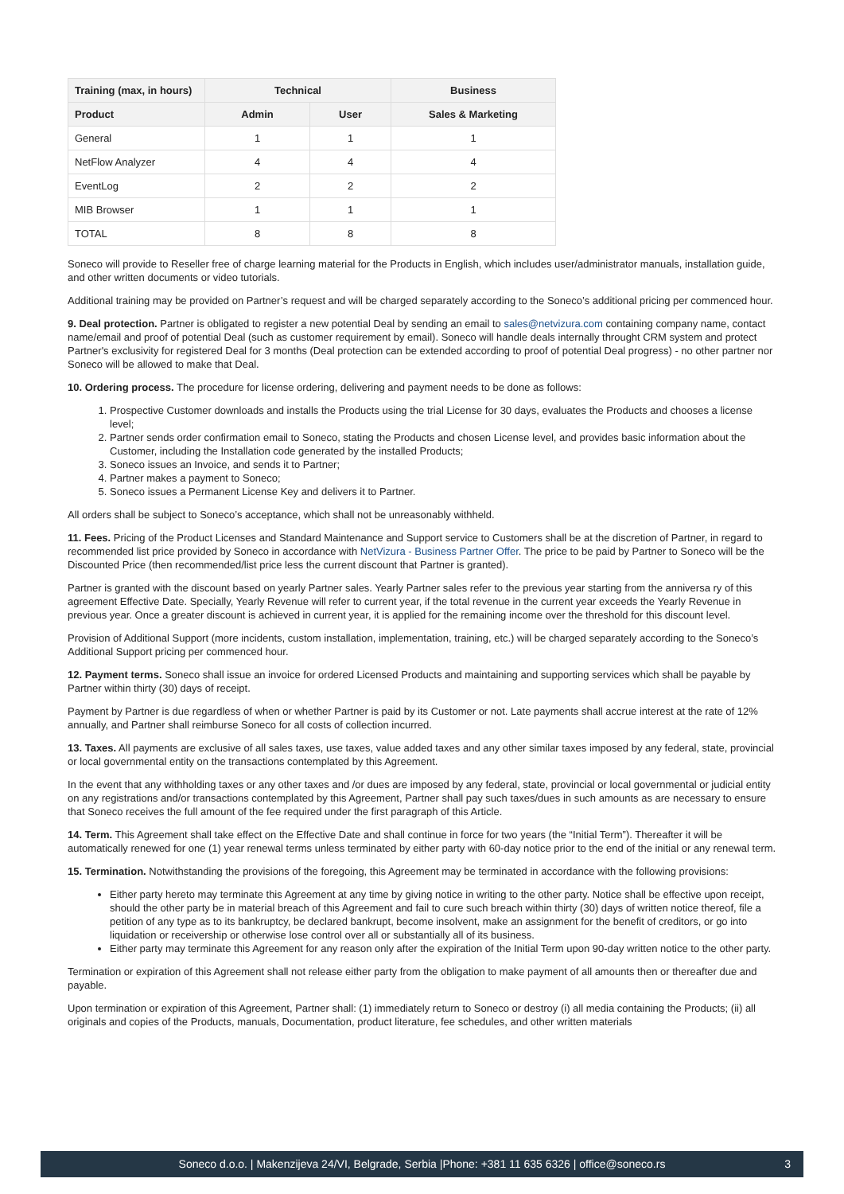| Training (max, in hours) | Technical | | Business |
| --- | --- | --- | --- |
| Product | Admin | User | Sales & Marketing |
| General | 1 | 1 | 1 |
| NetFlow Analyzer | 4 | 4 | 4 |
| EventLog | 2 | 2 | 2 |
| MIB Browser | 1 | 1 | 1 |
| TOTAL | 8 | 8 | 8 |
Soneco will provide to Reseller free of charge learning material for the Products in English, which includes user/administrator manuals, installation guide, and other written documents or video tutorials.
Additional training may be provided on Partner’s request and will be charged separately according to the Soneco’s additional pricing per commenced hour.
9. Deal protection. Partner is obligated to register a new potential Deal by sending an email to sales@netvizura.com containing company name, contact name/email and proof of potential Deal (such as customer requirement by email). Soneco will handle deals internally throught CRM system and protect Partner's exclusivity for registered Deal for 3 months (Deal protection can be extended according to proof of potential Deal progress) - no other partner nor Soneco will be allowed to make that Deal.
10. Ordering process. The procedure for license ordering, delivering and payment needs to be done as follows:
1. Prospective Customer downloads and installs the Products using the trial License for 30 days, evaluates the Products and chooses a license level;
2. Partner sends order confirmation email to Soneco, stating the Products and chosen License level, and provides basic information about the Customer, including the Installation code generated by the installed Products;
3. Soneco issues an Invoice, and sends it to Partner;
4. Partner makes a payment to Soneco;
5. Soneco issues a Permanent License Key and delivers it to Partner.
All orders shall be subject to Soneco’s acceptance, which shall not be unreasonably withheld.
11. Fees. Pricing of the Product Licenses and Standard Maintenance and Support service to Customers shall be at the discretion of Partner, in regard to recommended list price provided by Soneco in accordance with NetVizura - Business Partner Offer. The price to be paid by Partner to Soneco will be the Discounted Price (then recommended/list price less the current discount that Partner is granted).
Partner is granted with the discount based on yearly Partner sales. Yearly Partner sales refer to the previous year starting from the anniversa ry of this agreement Effective Date. Specially, Yearly Revenue will refer to current year, if the total revenue in the current year exceeds the Yearly Revenue in previous year. Once a greater discount is achieved in current year, it is applied for the remaining income over the threshold for this discount level.
Provision of Additional Support (more incidents, custom installation, implementation, training, etc.) will be charged separately according to the Soneco’s Additional Support pricing per commenced hour.
12. Payment terms. Soneco shall issue an invoice for ordered Licensed Products and maintaining and supporting services which shall be payable by Partner within thirty (30) days of receipt.
Payment by Partner is due regardless of when or whether Partner is paid by its Customer or not. Late payments shall accrue interest at the rate of 12% annually, and Partner shall reimburse Soneco for all costs of collection incurred.
13. Taxes. All payments are exclusive of all sales taxes, use taxes, value added taxes and any other similar taxes imposed by any federal, state, provincial or local governmental entity on the transactions contemplated by this Agreement.
In the event that any withholding taxes or any other taxes and /or dues are imposed by any federal, state, provincial or local governmental or judicial entity on any registrations and/or transactions contemplated by this Agreement, Partner shall pay such taxes/dues in such amounts as are necessary to ensure that Soneco receives the full amount of the fee required under the first paragraph of this Article.
14. Term. This Agreement shall take effect on the Effective Date and shall continue in force for two years (the “Initial Term”). Thereafter it will be automatically renewed for one (1) year renewal terms unless terminated by either party with 60-day notice prior to the end of the initial or any renewal term.
15. Termination. Notwithstanding the provisions of the foregoing, this Agreement may be terminated in accordance with the following provisions:
Either party hereto may terminate this Agreement at any time by giving notice in writing to the other party. Notice shall be effective upon receipt, should the other party be in material breach of this Agreement and fail to cure such breach within thirty (30) days of written notice thereof, file a petition of any type as to its bankruptcy, be declared bankrupt, become insolvent, make an assignment for the benefit of creditors, or go into liquidation or receivership or otherwise lose control over all or substantially all of its business.
Either party may terminate this Agreement for any reason only after the expiration of the Initial Term upon 90-day written notice to the other party.
Termination or expiration of this Agreement shall not release either party from the obligation to make payment of all amounts then or thereafter due and payable.
Upon termination or expiration of this Agreement, Partner shall: (1) immediately return to Soneco or destroy (i) all media containing the Products; (ii) all originals and copies of the Products, manuals, Documentation, product literature, fee schedules, and other written materials
Soneco d.o.o. | Makenzijeva 24/VI, Belgrade, Serbia |Phone: +381 11 635 6326 | office@soneco.rs 3